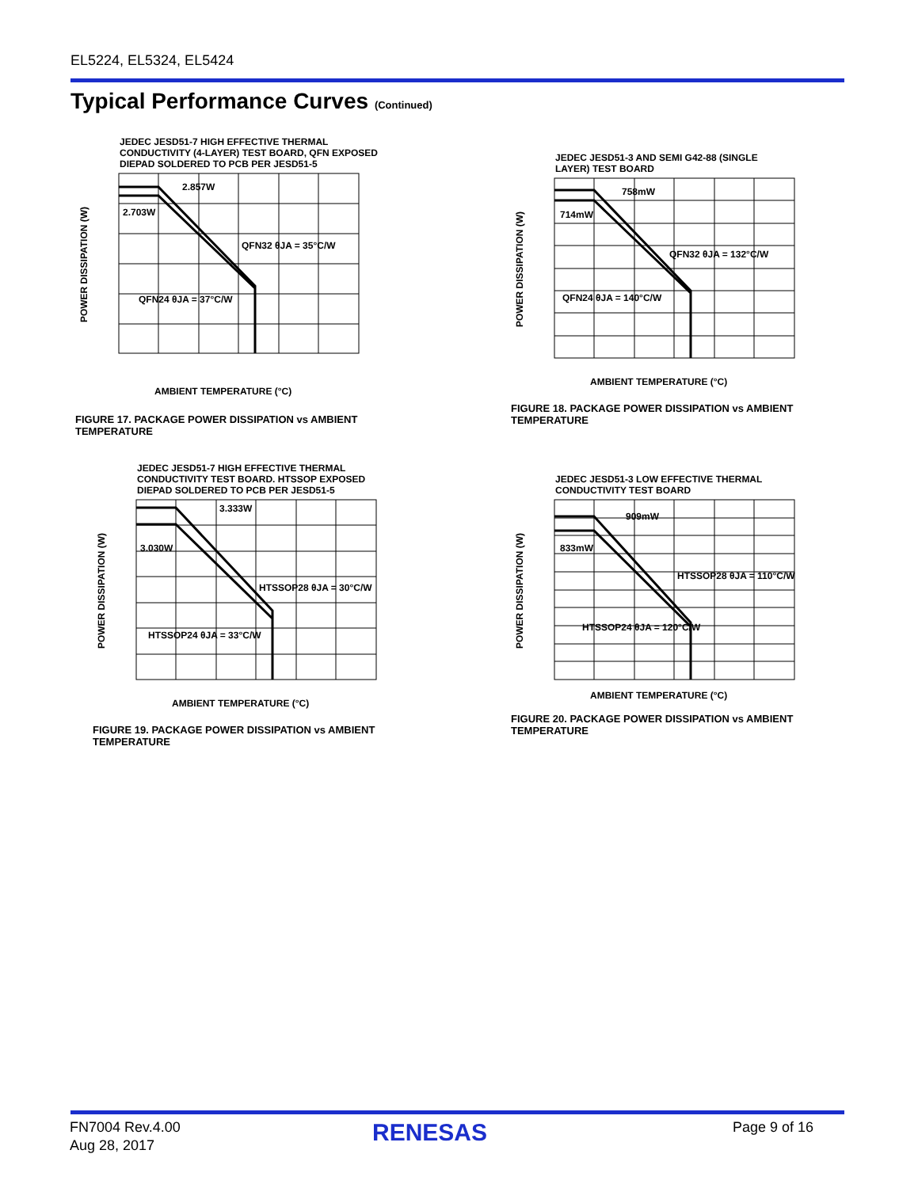EL5224, EL5324, EL5424
Typical Performance Curves (Continued)
JEDEC JESD51-7 HIGH EFFECTIVE THERMAL
CONDUCTIVITY (4-LAYER) TEST BOARD, QFN EXPOSED
DIEPAD SOLDERED TO PCB PER JESD51-5
POWER DISSIPATION (W)
AMBIENT TEMPERATURE (°C)
2.857W
2.703W
QFN32 θJA = 35°C/W
QFN24 θJA = 37°C/W
FIGURE 17. PACKAGE POWER DISSIPATION vs AMBIENT TEMPERATURE
JEDEC JESD51-3 AND SEMI G42-88 (SINGLE
LAYER) TEST BOARD
POWER DISSIPATION (W)
AMBIENT TEMPERATURE (°C)
758mW
714mW
QFN32 θJA = 132°C/W
QFN24 θJA = 140°C/W
FIGURE 18. PACKAGE POWER DISSIPATION vs AMBIENT TEMPERATURE
JEDEC JESD51-7 HIGH EFFECTIVE THERMAL
CONDUCTIVITY TEST BOARD. HTSSOP EXPOSED
DIEPAD SOLDERED TO PCB PER JESD51-5
POWER DISSIPATION (W)
AMBIENT TEMPERATURE (°C)
3.333W
3.030W
HTSSOP28 θJA = 30°C/W
HTSSOP24 θJA = 33°C/W
FIGURE 19. PACKAGE POWER DISSIPATION vs AMBIENT TEMPERATURE
JEDEC JESD51-3 LOW EFFECTIVE THERMAL
CONDUCTIVITY TEST BOARD
POWER DISSIPATION (W)
AMBIENT TEMPERATURE (°C)
909mW
833mW
HTSSOP28 θJA = 110°C/W
HTSSOP24 θJA = 120°C/W
FIGURE 20. PACKAGE POWER DISSIPATION vs AMBIENT TEMPERATURE
FN7004 Rev.4.00
Aug 28, 2017
RENESAS Page 9 of 16